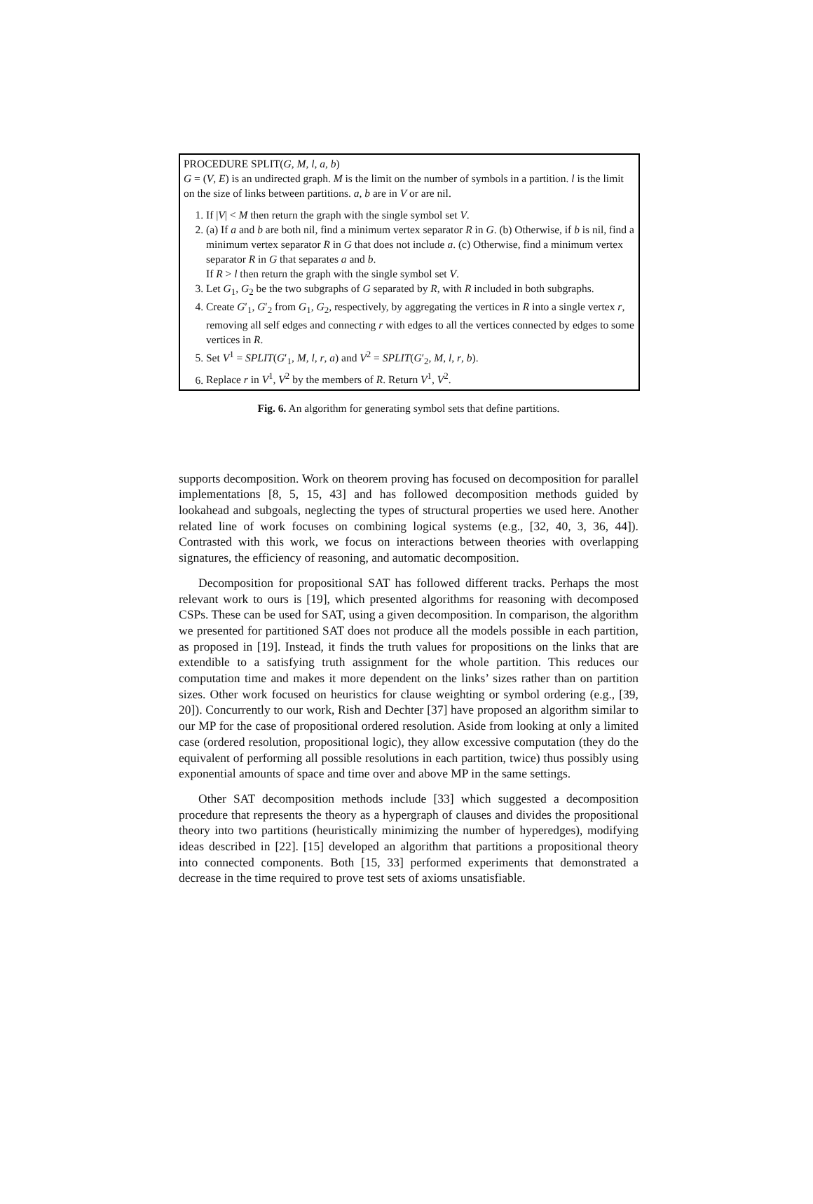PROCEDURE SPLIT(G, M, l, a, b)
G = (V, E) is an undirected graph. M is the limit on the number of symbols in a partition. l is the limit on the size of links between partitions. a, b are in V or are nil.
1. If |V| < M then return the graph with the single symbol set V.
2. (a) If a and b are both nil, find a minimum vertex separator R in G. (b) Otherwise, if b is nil, find a minimum vertex separator R in G that does not include a. (c) Otherwise, find a minimum vertex separator R in G that separates a and b.
If R > l then return the graph with the single symbol set V.
3. Let G<sub>1</sub>, G<sub>2</sub> be the two subgraphs of G separated by R, with R included in both subgraphs.
4. Create G′<sub>1</sub>, G′<sub>2</sub> from G<sub>1</sub>, G<sub>2</sub>, respectively, by aggregating the vertices in R into a single vertex r, removing all self edges and connecting r with edges to all the vertices connected by edges to some vertices in R.
5. Set V<sup>1</sup> = SPLIT(G′<sub>1</sub>, M, l, r, a) and V<sup>2</sup> = SPLIT(G′<sub>2</sub>, M, l, r, b).
6. Replace r in V<sup>1</sup>, V<sup>2</sup> by the members of R. Return V<sup>1</sup>, V<sup>2</sup>.
Fig. 6. An algorithm for generating symbol sets that define partitions.
supports decomposition. Work on theorem proving has focused on decomposition for parallel implementations [8, 5, 15, 43] and has followed decomposition methods guided by lookahead and subgoals, neglecting the types of structural properties we used here. Another related line of work focuses on combining logical systems (e.g., [32, 40, 3, 36, 44]). Contrasted with this work, we focus on interactions between theories with overlapping signatures, the efficiency of reasoning, and automatic decomposition.
Decomposition for propositional SAT has followed different tracks. Perhaps the most relevant work to ours is [19], which presented algorithms for reasoning with decomposed CSPs. These can be used for SAT, using a given decomposition. In comparison, the algorithm we presented for partitioned SAT does not produce all the models possible in each partition, as proposed in [19]. Instead, it finds the truth values for propositions on the links that are extendible to a satisfying truth assignment for the whole partition. This reduces our computation time and makes it more dependent on the links’ sizes rather than on partition sizes. Other work focused on heuristics for clause weighting or symbol ordering (e.g., [39, 20]). Concurrently to our work, Rish and Dechter [37] have proposed an algorithm similar to our MP for the case of propositional ordered resolution. Aside from looking at only a limited case (ordered resolution, propositional logic), they allow excessive computation (they do the equivalent of performing all possible resolutions in each partition, twice) thus possibly using exponential amounts of space and time over and above MP in the same settings.
Other SAT decomposition methods include [33] which suggested a decomposition procedure that represents the theory as a hypergraph of clauses and divides the propositional theory into two partitions (heuristically minimizing the number of hyperedges), modifying ideas described in [22]. [15] developed an algorithm that partitions a propositional theory into connected components. Both [15, 33] performed experiments that demonstrated a decrease in the time required to prove test sets of axioms unsatisfiable.